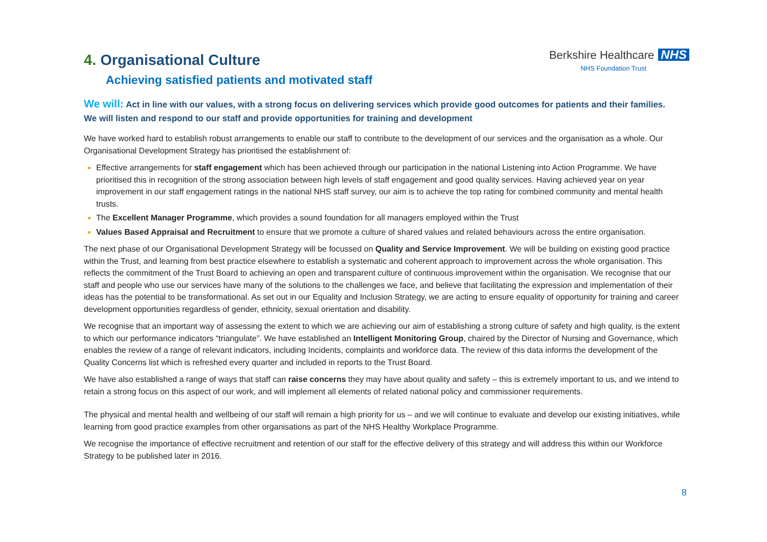4. Organisational Culture
Achieving satisfied patients and motivated staff
Berkshire Healthcare NHS
NHS Foundation Trust
We will: Act in line with our values, with a strong focus on delivering services which provide good outcomes for patients and their families. We will listen and respond to our staff and provide opportunities for training and development
We have worked hard to establish robust arrangements to enable our staff to contribute to the development of our services and the organisation as a whole. Our Organisational Development Strategy has prioritised the establishment of:
Effective arrangements for staff engagement which has been achieved through our participation in the national Listening into Action Programme. We have prioritised this in recognition of the strong association between high levels of staff engagement and good quality services. Having achieved year on year improvement in our staff engagement ratings in the national NHS staff survey, our aim is to achieve the top rating for combined community and mental health trusts.
The Excellent Manager Programme, which provides a sound foundation for all managers employed within the Trust
Values Based Appraisal and Recruitment to ensure that we promote a culture of shared values and related behaviours across the entire organisation.
The next phase of our Organisational Development Strategy will be focussed on Quality and Service Improvement. We will be building on existing good practice within the Trust, and learning from best practice elsewhere to establish a systematic and coherent approach to improvement across the whole organisation. This reflects the commitment of the Trust Board to achieving an open and transparent culture of continuous improvement within the organisation. We recognise that our staff and people who use our services have many of the solutions to the challenges we face, and believe that facilitating the expression and implementation of their ideas has the potential to be transformational. As set out in our Equality and Inclusion Strategy, we are acting to ensure equality of opportunity for training and career development opportunities regardless of gender, ethnicity, sexual orientation and disability.
We recognise that an important way of assessing the extent to which we are achieving our aim of establishing a strong culture of safety and high quality, is the extent to which our performance indicators “triangulate”. We have established an Intelligent Monitoring Group, chaired by the Director of Nursing and Governance, which enables the review of a range of relevant indicators, including Incidents, complaints and workforce data. The review of this data informs the development of the Quality Concerns list which is refreshed every quarter and included in reports to the Trust Board.
We have also established a range of ways that staff can raise concerns they may have about quality and safety – this is extremely important to us, and we intend to retain a strong focus on this aspect of our work, and will implement all elements of related national policy and commissioner requirements.
The physical and mental health and wellbeing of our staff will remain a high priority for us – and we will continue to evaluate and develop our existing initiatives, while learning from good practice examples from other organisations as part of the NHS Healthy Workplace Programme.
We recognise the importance of effective recruitment and retention of our staff for the effective delivery of this strategy and will address this within our Workforce Strategy to be published later in 2016.
8